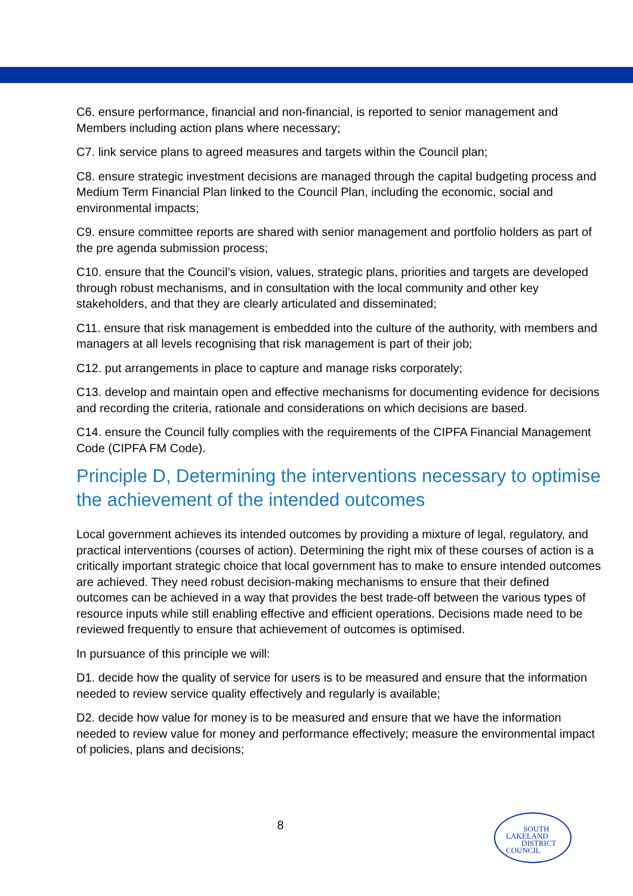C6. ensure performance, financial and non-financial, is reported to senior management and Members including action plans where necessary;
C7. link service plans to agreed measures and targets within the Council plan;
C8. ensure strategic investment decisions are managed through the capital budgeting process and Medium Term Financial Plan linked to the Council Plan, including the economic, social and environmental impacts;
C9. ensure committee reports are shared with senior management and portfolio holders as part of the pre agenda submission process;
C10. ensure that the Council’s vision, values, strategic plans, priorities and targets are developed through robust mechanisms, and in consultation with the local community and other key stakeholders, and that they are clearly articulated and disseminated;
C11. ensure that risk management is embedded into the culture of the authority, with members and managers at all levels recognising that risk management is part of their job;
C12. put arrangements in place to capture and manage risks corporately;
C13. develop and maintain open and effective mechanisms for documenting evidence for decisions and recording the criteria, rationale and considerations on which decisions are based.
C14. ensure the Council fully complies with the requirements of the CIPFA Financial Management Code (CIPFA FM Code).
Principle D, Determining the interventions necessary to optimise the achievement of the intended outcomes
Local government achieves its intended outcomes by providing a mixture of legal, regulatory, and practical interventions (courses of action). Determining the right mix of these courses of action is a critically important strategic choice that local government has to make to ensure intended outcomes are achieved. They need robust decision-making mechanisms to ensure that their defined outcomes can be achieved in a way that provides the best trade-off between the various types of resource inputs while still enabling effective and efficient operations. Decisions made need to be reviewed frequently to ensure that achievement of outcomes is optimised.
In pursuance of this principle we will:
D1. decide how the quality of service for users is to be measured and ensure that the information needed to review service quality effectively and regularly is available;
D2. decide how value for money is to be measured and ensure that we have the information needed to review value for money and performance effectively; measure the environmental impact of policies, plans and decisions;
8
SOUTH
LAKELAND
DISTRICT
COUNCIL